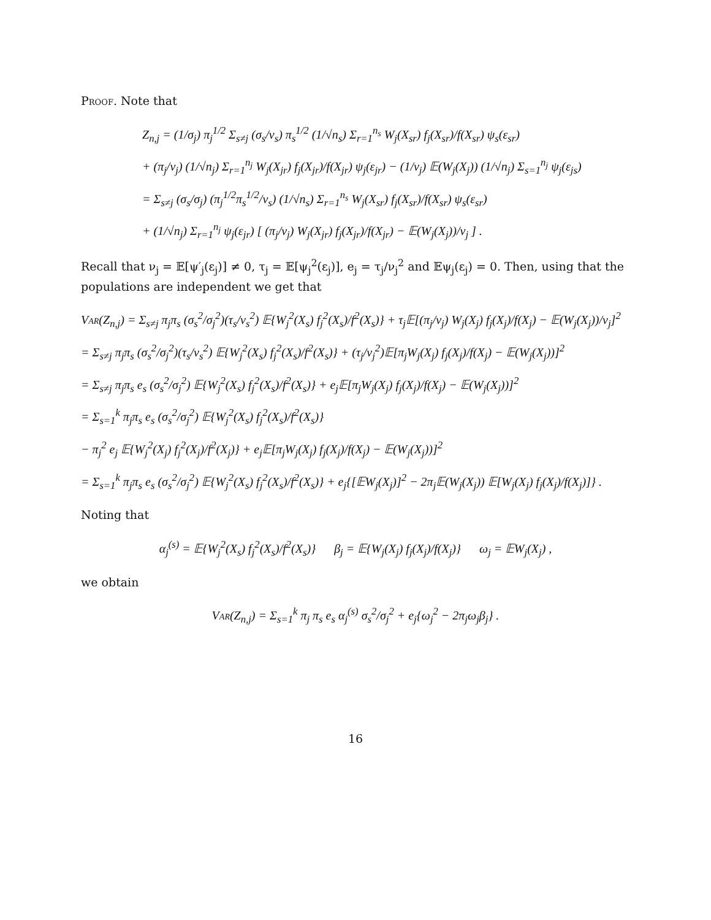Proof. Note that
Z<sub>n,j</sub> = (1/σ<sub>j</sub>) π<sub>j</sub><sup>1/2</sup> Σ<sub>s≠j</sub> (σ<sub>s</sub>/ν<sub>s</sub>) π<sub>s</sub><sup>1/2</sup> (1/√n<sub>s</sub>) Σ<sub>r=1</sub><sup>n<sub>s</sub></sup> W<sub>j</sub>(X<sub>sr</sub>) f<sub>j</sub>(X<sub>sr</sub>)/f(X<sub>sr</sub>) ψ<sub>s</sub>(ε<sub>sr</sub>)
+ (π<sub>j</sub>/ν<sub>j</sub>) (1/√n<sub>j</sub>) Σ<sub>r=1</sub><sup>n<sub>j</sub></sup> W<sub>j</sub>(X<sub>jr</sub>) f<sub>j</sub>(X<sub>jr</sub>)/f(X<sub>jr</sub>) ψ<sub>j</sub>(ε<sub>jr</sub>) − (1/ν<sub>j</sub>) 𝔼(W<sub>j</sub>(X<sub>j</sub>)) (1/√n<sub>j</sub>) Σ<sub>s=1</sub><sup>n<sub>j</sub></sup> ψ<sub>j</sub>(ε<sub>js</sub>)
= Σ<sub>s≠j</sub> (σ<sub>s</sub>/σ<sub>j</sub>) (π<sub>j</sub><sup>1/2</sup>π<sub>s</sub><sup>1/2</sup>/ν<sub>s</sub>) (1/√n<sub>s</sub>) Σ<sub>r=1</sub><sup>n<sub>s</sub></sup> W<sub>j</sub>(X<sub>sr</sub>) f<sub>j</sub>(X<sub>sr</sub>)/f(X<sub>sr</sub>) ψ<sub>s</sub>(ε<sub>sr</sub>)
+ (1/√n<sub>j</sub>) Σ<sub>r=1</sub><sup>n<sub>j</sub></sup> ψ<sub>j</sub>(ε<sub>jr</sub>) [ (π<sub>j</sub>/ν<sub>j</sub>) W<sub>j</sub>(X<sub>jr</sub>) f<sub>j</sub>(X<sub>jr</sub>)/f(X<sub>jr</sub>) − 𝔼(W<sub>j</sub>(X<sub>j</sub>))/ν<sub>j</sub> ] .
Recall that ν<sub>j</sub> = 𝔼[ψ′<sub>j</sub>(ε<sub>j</sub>)] ≠ 0, τ<sub>j</sub> = 𝔼[ψ<sub>j</sub><sup>2</sup>(ε<sub>j</sub>)], e<sub>j</sub> = τ<sub>j</sub>/ν<sub>j</sub><sup>2</sup> and 𝔼ψ<sub>j</sub>(ε<sub>j</sub>) = 0. Then, using that the populations are independent we get that
Var(Z<sub>n,j</sub>) = Σ<sub>s≠j</sub> π<sub>j</sub>π<sub>s</sub> (σ<sub>s</sub><sup>2</sup>/σ<sub>j</sub><sup>2</sup>)(τ<sub>s</sub>/ν<sub>s</sub><sup>2</sup>) 𝔼{W<sub>j</sub><sup>2</sup>(X<sub>s</sub>) f<sub>j</sub><sup>2</sup>(X<sub>s</sub>)/f<sup>2</sup>(X<sub>s</sub>)} + τ<sub>j</sub>𝔼[(π<sub>j</sub>/ν<sub>j</sub>) W<sub>j</sub>(X<sub>j</sub>) f<sub>j</sub>(X<sub>j</sub>)/f(X<sub>j</sub>) − 𝔼(W<sub>j</sub>(X<sub>j</sub>))/ν<sub>j</sub>]<sup>2</sup>
= Σ<sub>s≠j</sub> π<sub>j</sub>π<sub>s</sub> (σ<sub>s</sub><sup>2</sup>/σ<sub>j</sub><sup>2</sup>)(τ<sub>s</sub>/ν<sub>s</sub><sup>2</sup>) 𝔼{W<sub>j</sub><sup>2</sup>(X<sub>s</sub>) f<sub>j</sub><sup>2</sup>(X<sub>s</sub>)/f<sup>2</sup>(X<sub>s</sub>)} + (τ<sub>j</sub>/ν<sub>j</sub><sup>2</sup>)𝔼[π<sub>j</sub>W<sub>j</sub>(X<sub>j</sub>) f<sub>j</sub>(X<sub>j</sub>)/f(X<sub>j</sub>) − 𝔼(W<sub>j</sub>(X<sub>j</sub>))]<sup>2</sup>
= Σ<sub>s≠j</sub> π<sub>j</sub>π<sub>s</sub> e<sub>s</sub> (σ<sub>s</sub><sup>2</sup>/σ<sub>j</sub><sup>2</sup>) 𝔼{W<sub>j</sub><sup>2</sup>(X<sub>s</sub>) f<sub>j</sub><sup>2</sup>(X<sub>s</sub>)/f<sup>2</sup>(X<sub>s</sub>)} + e<sub>j</sub>𝔼[π<sub>j</sub>W<sub>j</sub>(X<sub>j</sub>) f<sub>j</sub>(X<sub>j</sub>)/f(X<sub>j</sub>) − 𝔼(W<sub>j</sub>(X<sub>j</sub>))]<sup>2</sup>
= Σ<sub>s=1</sub><sup>k</sup> π<sub>j</sub>π<sub>s</sub> e<sub>s</sub> (σ<sub>s</sub><sup>2</sup>/σ<sub>j</sub><sup>2</sup>) 𝔼{W<sub>j</sub><sup>2</sup>(X<sub>s</sub>) f<sub>j</sub><sup>2</sup>(X<sub>s</sub>)/f<sup>2</sup>(X<sub>s</sub>)}
− π<sub>j</sub><sup>2</sup> e<sub>j</sub> 𝔼{W<sub>j</sub><sup>2</sup>(X<sub>j</sub>) f<sub>j</sub><sup>2</sup>(X<sub>j</sub>)/f<sup>2</sup>(X<sub>j</sub>)} + e<sub>j</sub>𝔼[π<sub>j</sub>W<sub>j</sub>(X<sub>j</sub>) f<sub>j</sub>(X<sub>j</sub>)/f(X<sub>j</sub>) − 𝔼(W<sub>j</sub>(X<sub>j</sub>))]<sup>2</sup>
= Σ<sub>s=1</sub><sup>k</sup> π<sub>j</sub>π<sub>s</sub> e<sub>s</sub> (σ<sub>s</sub><sup>2</sup>/σ<sub>j</sub><sup>2</sup>) 𝔼{W<sub>j</sub><sup>2</sup>(X<sub>s</sub>) f<sub>j</sub><sup>2</sup>(X<sub>s</sub>)/f<sup>2</sup>(X<sub>s</sub>)} + e<sub>j</sub>{[𝔼W<sub>j</sub>(X<sub>j</sub>)]<sup>2</sup> − 2π<sub>j</sub>𝔼(W<sub>j</sub>(X<sub>j</sub>)) 𝔼[W<sub>j</sub>(X<sub>j</sub>) f<sub>j</sub>(X<sub>j</sub>)/f(X<sub>j</sub>)]} .
Noting that
α<sub>j</sub><sup>(s)</sup> = 𝔼{W<sub>j</sub><sup>2</sup>(X<sub>s</sub>) f<sub>j</sub><sup>2</sup>(X<sub>s</sub>)/f<sup>2</sup>(X<sub>s</sub>)} β<sub>j</sub> = 𝔼{W<sub>j</sub>(X<sub>j</sub>) f<sub>j</sub>(X<sub>j</sub>)/f(X<sub>j</sub>)} ω<sub>j</sub> = 𝔼W<sub>j</sub>(X<sub>j</sub>) ,
we obtain
Var(Z<sub>n,j</sub>) = Σ<sub>s=1</sub><sup>k</sup> π<sub>j</sub> π<sub>s</sub> e<sub>s</sub> α<sub>j</sub><sup>(s)</sup> σ<sub>s</sub><sup>2</sup>/σ<sub>j</sub><sup>2</sup> + e<sub>j</sub>{ω<sub>j</sub><sup>2</sup> − 2π<sub>j</sub>ω<sub>j</sub>β<sub>j</sub>} .
16